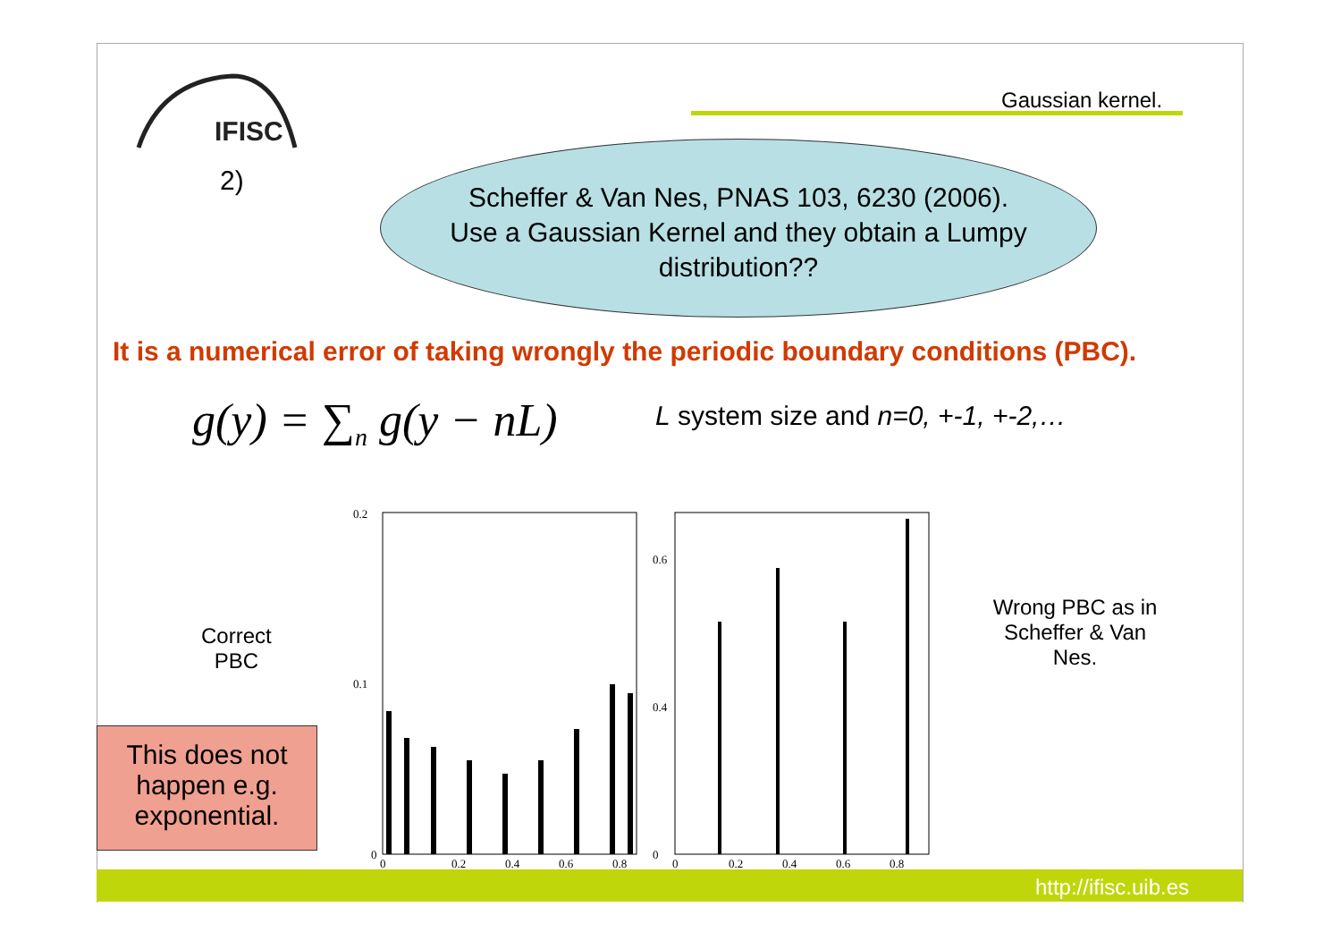IFISC
2)
Gaussian kernel.
Scheffer & Van Nes, PNAS 103, 6230 (2006).
Use a Gaussian Kernel and they obtain a Lumpy distribution??
It is a numerical error of taking wrongly the periodic boundary conditions (PBC).
g(y) = ∑<sub>n</sub> g(y − nL)
L system size and n=0, +-1, +-2,…
Correct
PBC
This does not happen e.g. exponential.
0.2
0.1
0
0.6
0.4
0
0
0.2
0.4
0.6
0.8
0
0.2
0.4
0.6
0.8
Wrong PBC as in Scheffer & Van Nes.
http://ifisc.uib.es